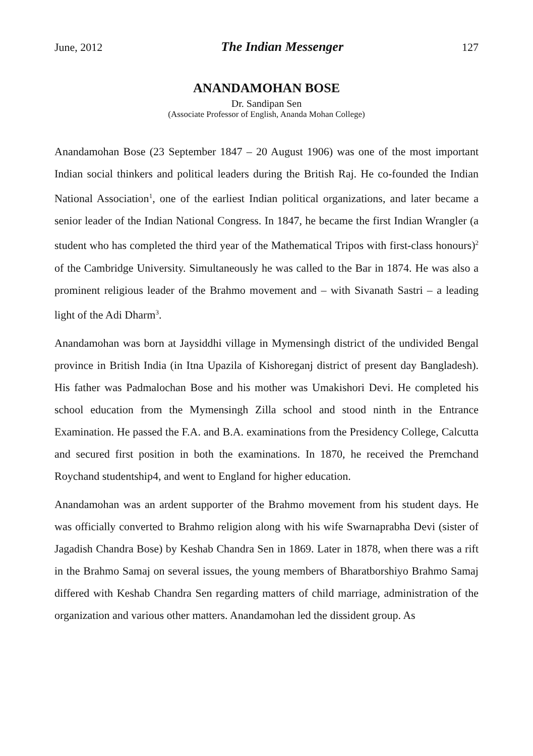June, 2012 The Indian Messenger 127
ANANDAMOHAN BOSE
Dr. Sandipan Sen
(Associate Professor of English, Ananda Mohan College)
Anandamohan Bose (23 September 1847 – 20 August 1906) was one of the most important Indian social thinkers and political leaders during the British Raj. He co-founded the Indian National Association<sup>1</sup>, one of the earliest Indian political organizations, and later became a senior leader of the Indian National Congress. In 1847, he became the first Indian Wrangler (a student who has completed the third year of the Mathematical Tripos with first-class honours)<sup>2</sup> of the Cambridge University. Simultaneously he was called to the Bar in 1874. He was also a prominent religious leader of the Brahmo movement and – with Sivanath Sastri – a leading light of the Adi Dharm<sup>3</sup>.
Anandamohan was born at Jaysiddhi village in Mymensingh district of the undivided Bengal province in British India (in Itna Upazila of Kishoreganj district of present day Bangladesh). His father was Padmalochan Bose and his mother was Umakishori Devi. He completed his school education from the Mymensingh Zilla school and stood ninth in the Entrance Examination. He passed the F.A. and B.A. examinations from the Presidency College, Calcutta and secured first position in both the examinations. In 1870, he received the Premchand Roychand studentship4, and went to England for higher education.
Anandamohan was an ardent supporter of the Brahmo movement from his student days. He was officially converted to Brahmo religion along with his wife Swarnaprabha Devi (sister of Jagadish Chandra Bose) by Keshab Chandra Sen in 1869. Later in 1878, when there was a rift in the Brahmo Samaj on several issues, the young members of Bharatborshiyo Brahmo Samaj differed with Keshab Chandra Sen regarding matters of child marriage, administration of the organization and various other matters. Anandamohan led the dissident group. As